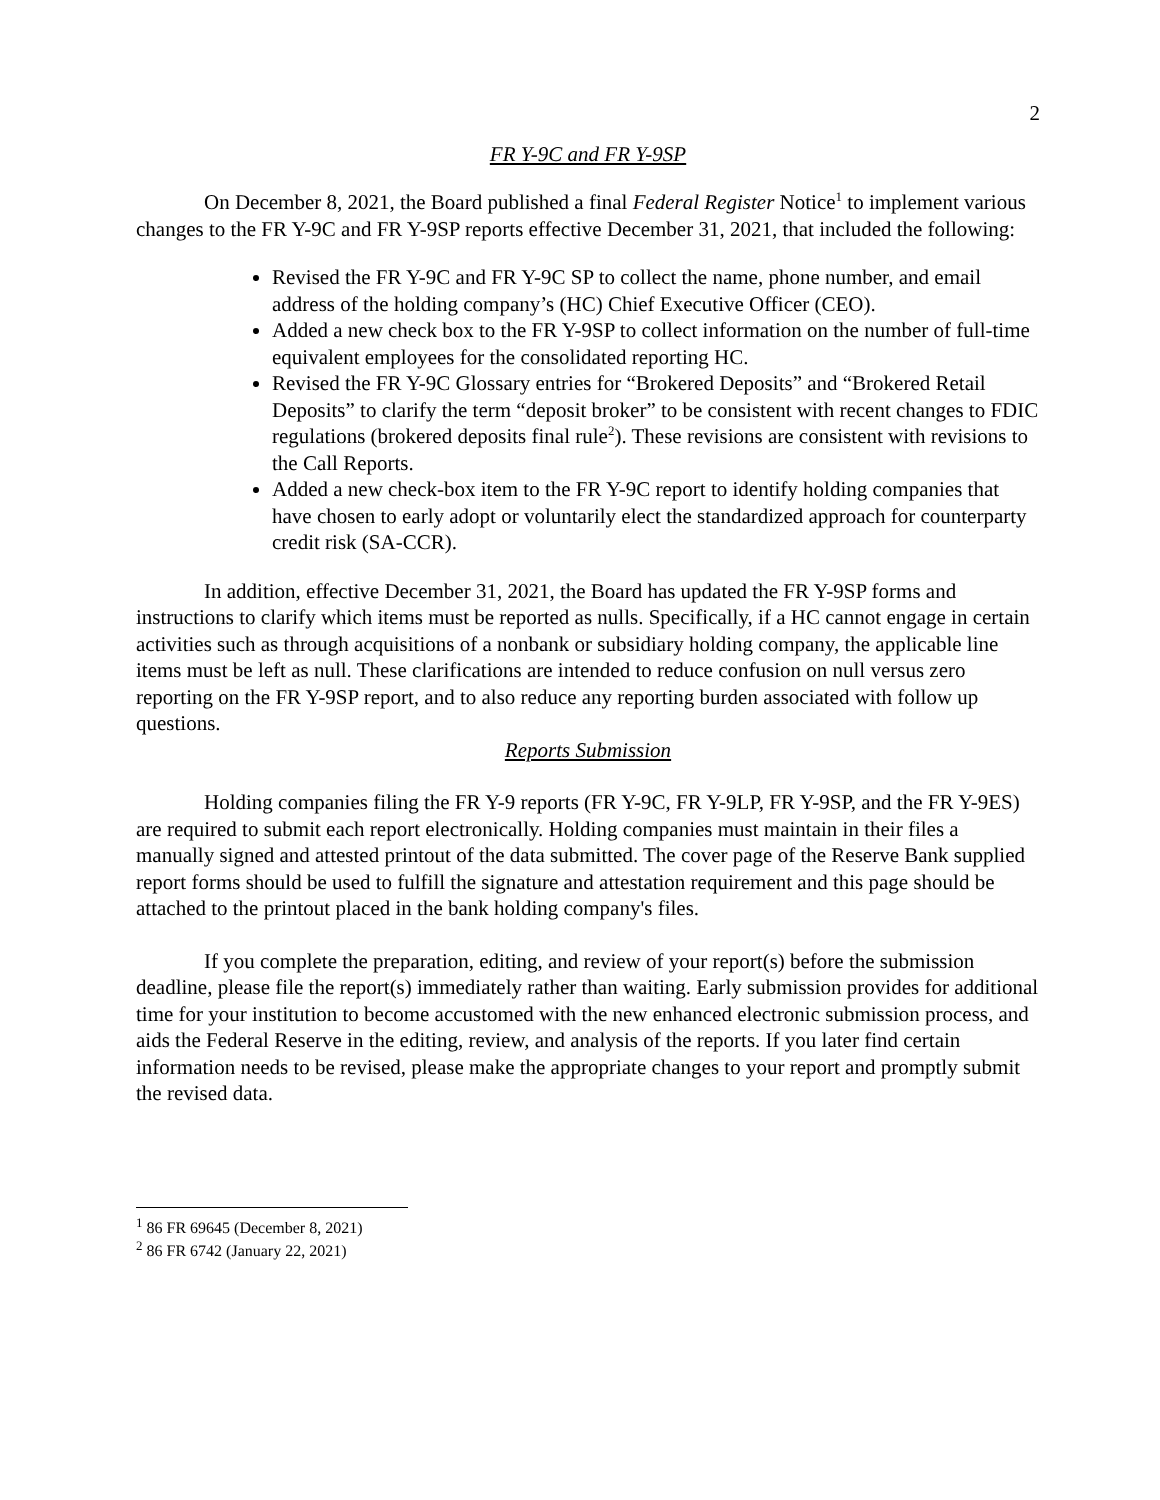2
FR Y-9C and FR Y-9SP
On December 8, 2021, the Board published a final Federal Register Notice<sup>1</sup> to implement various changes to the FR Y-9C and FR Y-9SP reports effective December 31, 2021, that included the following:
Revised the FR Y-9C and FR Y-9C SP to collect the name, phone number, and email address of the holding company’s (HC) Chief Executive Officer (CEO).
Added a new check box to the FR Y-9SP to collect information on the number of full-time equivalent employees for the consolidated reporting HC.
Revised the FR Y-9C Glossary entries for “Brokered Deposits” and “Brokered Retail Deposits” to clarify the term “deposit broker” to be consistent with recent changes to FDIC regulations (brokered deposits final rule<sup>2</sup>). These revisions are consistent with revisions to the Call Reports.
Added a new check-box item to the FR Y-9C report to identify holding companies that have chosen to early adopt or voluntarily elect the standardized approach for counterparty credit risk (SA-CCR).
In addition, effective December 31, 2021, the Board has updated the FR Y-9SP forms and instructions to clarify which items must be reported as nulls. Specifically, if a HC cannot engage in certain activities such as through acquisitions of a nonbank or subsidiary holding company, the applicable line items must be left as null. These clarifications are intended to reduce confusion on null versus zero reporting on the FR Y-9SP report, and to also reduce any reporting burden associated with follow up questions.
Reports Submission
Holding companies filing the FR Y-9 reports (FR Y-9C, FR Y-9LP, FR Y-9SP, and the FR Y-9ES) are required to submit each report electronically. Holding companies must maintain in their files a manually signed and attested printout of the data submitted. The cover page of the Reserve Bank supplied report forms should be used to fulfill the signature and attestation requirement and this page should be attached to the printout placed in the bank holding company's files.
If you complete the preparation, editing, and review of your report(s) before the submission deadline, please file the report(s) immediately rather than waiting. Early submission provides for additional time for your institution to become accustomed with the new enhanced electronic submission process, and aids the Federal Reserve in the editing, review, and analysis of the reports. If you later find certain information needs to be revised, please make the appropriate changes to your report and promptly submit the revised data.
<sup>1</sup> 86 FR 69645 (December 8, 2021)
<sup>2</sup> 86 FR 6742 (January 22, 2021)